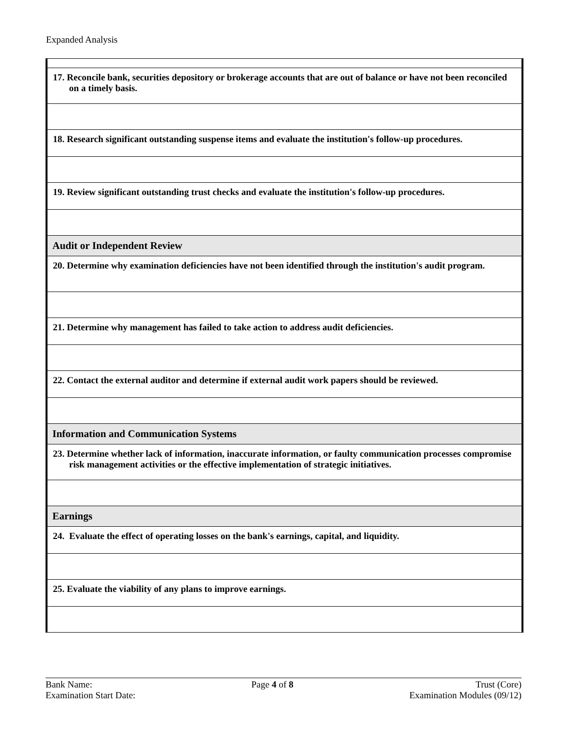Expanded Analysis
| 17. Reconcile bank, securities depository or brokerage accounts that are out of balance or have not been reconciled on a timely basis. |
| 18. Research significant outstanding suspense items and evaluate the institution's follow-up procedures. |
| 19. Review significant outstanding trust checks and evaluate the institution's follow-up procedures. |
| Audit or Independent Review |
| 20. Determine why examination deficiencies have not been identified through the institution's audit program. |
| 21. Determine why management has failed to take action to address audit deficiencies. |
| 22. Contact the external auditor and determine if external audit work papers should be reviewed. |
| Information and Communication Systems |
| 23. Determine whether lack of information, inaccurate information, or faulty communication processes compromise risk management activities or the effective implementation of strategic initiatives. |
| Earnings |
| 24. Evaluate the effect of operating losses on the bank's earnings, capital, and liquidity. |
| 25. Evaluate the viability of any plans to improve earnings. |
Bank Name:
Examination Start Date:
Page 4 of 8 Trust (Core)
Examination Modules (09/12)